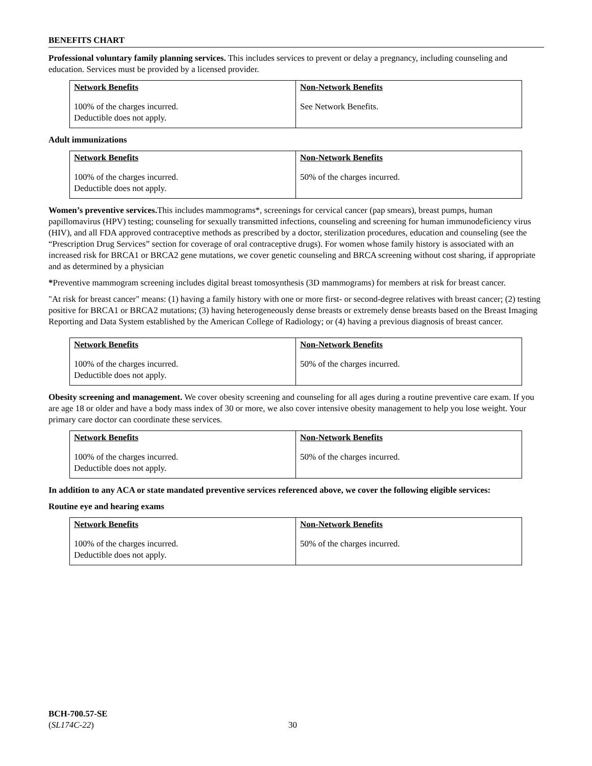BENEFITS CHART
Professional voluntary family planning services. This includes services to prevent or delay a pregnancy, including counseling and education. Services must be provided by a licensed provider.
| Network Benefits | Non-Network Benefits |
| --- | --- |
| 100% of the charges incurred. Deductible does not apply. | See Network Benefits. |
Adult immunizations
| Network Benefits | Non-Network Benefits |
| --- | --- |
| 100% of the charges incurred. Deductible does not apply. | 50% of the charges incurred. |
Women’s preventive services. This includes mammograms*, screenings for cervical cancer (pap smears), breast pumps, human papillomavirus (HPV) testing; counseling for sexually transmitted infections, counseling and screening for human immunodeficiency virus (HIV), and all FDA approved contraceptive methods as prescribed by a doctor, sterilization procedures, education and counseling (see the “Prescription Drug Services” section for coverage of oral contraceptive drugs). For women whose family history is associated with an increased risk for BRCA1 or BRCA2 gene mutations, we cover genetic counseling and BRCA screening without cost sharing, if appropriate and as determined by a physician
*Preventive mammogram screening includes digital breast tomosynthesis (3D mammograms) for members at risk for breast cancer.
"At risk for breast cancer" means: (1) having a family history with one or more first- or second-degree relatives with breast cancer; (2) testing positive for BRCA1 or BRCA2 mutations; (3) having heterogeneously dense breasts or extremely dense breasts based on the Breast Imaging Reporting and Data System established by the American College of Radiology; or (4) having a previous diagnosis of breast cancer.
| Network Benefits | Non-Network Benefits |
| --- | --- |
| 100% of the charges incurred. Deductible does not apply. | 50% of the charges incurred. |
Obesity screening and management. We cover obesity screening and counseling for all ages during a routine preventive care exam. If you are age 18 or older and have a body mass index of 30 or more, we also cover intensive obesity management to help you lose weight. Your primary care doctor can coordinate these services.
| Network Benefits | Non-Network Benefits |
| --- | --- |
| 100% of the charges incurred. Deductible does not apply. | 50% of the charges incurred. |
In addition to any ACA or state mandated preventive services referenced above, we cover the following eligible services:
Routine eye and hearing exams
| Network Benefits | Non-Network Benefits |
| --- | --- |
| 100% of the charges incurred. Deductible does not apply. | 50% of the charges incurred. |
BCH-700.57-SE
(SL174C-22)
30